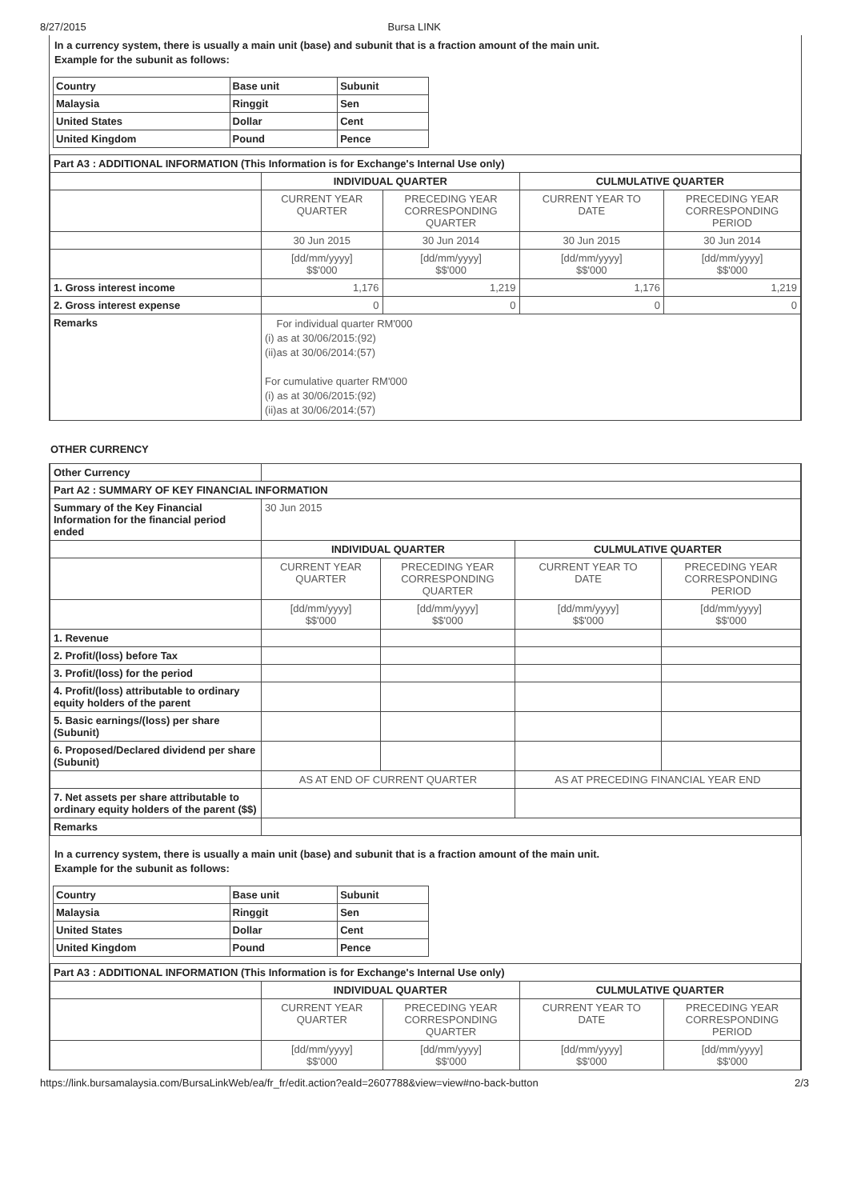8/27/2015 Bursa LINK
In a currency system, there is usually a main unit (base) and subunit that is a fraction amount of the main unit.
Example for the subunit as follows:
| Country | Base unit | Subunit |
| Malaysia | Ringgit | Sen |
| United States | Dollar | Cent |
| United Kingdom | Pound | Pence |
| Part A3 : ADDITIONAL INFORMATION (This Information is for Exchange's Internal Use only) | | | | |
| | INDIVIDUAL QUARTER | | CULMULATIVE QUARTER | |
| | CURRENT YEAR QUARTER | PRECEDING YEAR CORRESPONDING QUARTER | CURRENT YEAR TO DATE | PRECEDING YEAR CORRESPONDING PERIOD |
| | 30 Jun 2015 | 30 Jun 2014 | 30 Jun 2015 | 30 Jun 2014 |
| | [dd/mm/yyyy] $$'000 | [dd/mm/yyyy] $$'000 | [dd/mm/yyyy] $$'000 | [dd/mm/yyyy] $$'000 |
| 1. Gross interest income | 1,176 | 1,219 | 1,176 | 1,219 |
| 2. Gross interest expense | 0 | 0 | 0 | 0 |
| Remarks | For individual quarter RM'000 (i) as at 30/06/2015:(92) (ii)as at 30/06/2014:(57) For cumulative quarter RM'000 (i) as at 30/06/2015:(92) (ii)as at 30/06/2014:(57) | | | |
OTHER CURRENCY
| Other Currency | | | | |
| Part A2 : SUMMARY OF KEY FINANCIAL INFORMATION | | | | |
| Summary of the Key Financial Information for the financial period ended | 30 Jun 2015 | | | |
| | INDIVIDUAL QUARTER | | CULMULATIVE QUARTER | |
| | CURRENT YEAR QUARTER | PRECEDING YEAR CORRESPONDING QUARTER | CURRENT YEAR TO DATE | PRECEDING YEAR CORRESPONDING PERIOD |
| | [dd/mm/yyyy] $$'000 | [dd/mm/yyyy] $$'000 | [dd/mm/yyyy] $$'000 | [dd/mm/yyyy] $$'000 |
| 1. Revenue | | | | |
| 2. Profit/(loss) before Tax | | | | |
| 3. Profit/(loss) for the period | | | | |
| 4. Profit/(loss) attributable to ordinary equity holders of the parent | | | | |
| 5. Basic earnings/(loss) per share (Subunit) | | | | |
| 6. Proposed/Declared dividend per share (Subunit) | | | | |
| | AS AT END OF CURRENT QUARTER | | AS AT PRECEDING FINANCIAL YEAR END | |
| 7. Net assets per share attributable to ordinary equity holders of the parent ($$) | | | | |
| Remarks | | | | |
In a currency system, there is usually a main unit (base) and subunit that is a fraction amount of the main unit.
Example for the subunit as follows:
| Country | Base unit | Subunit |
| Malaysia | Ringgit | Sen |
| United States | Dollar | Cent |
| United Kingdom | Pound | Pence |
| Part A3 : ADDITIONAL INFORMATION (This Information is for Exchange's Internal Use only) | | | | |
| | INDIVIDUAL QUARTER | | CULMULATIVE QUARTER | |
| | CURRENT YEAR QUARTER | PRECEDING YEAR CORRESPONDING QUARTER | CURRENT YEAR TO DATE | PRECEDING YEAR CORRESPONDING PERIOD |
| | [dd/mm/yyyy] $$'000 | [dd/mm/yyyy] $$'000 | [dd/mm/yyyy] $$'000 | [dd/mm/yyyy] $$'000 |
https://link.bursamalaysia.com/BursaLinkWeb/ea/fr_fr/edit.action?eaId=2607788&view=view#no-back-button 2/3